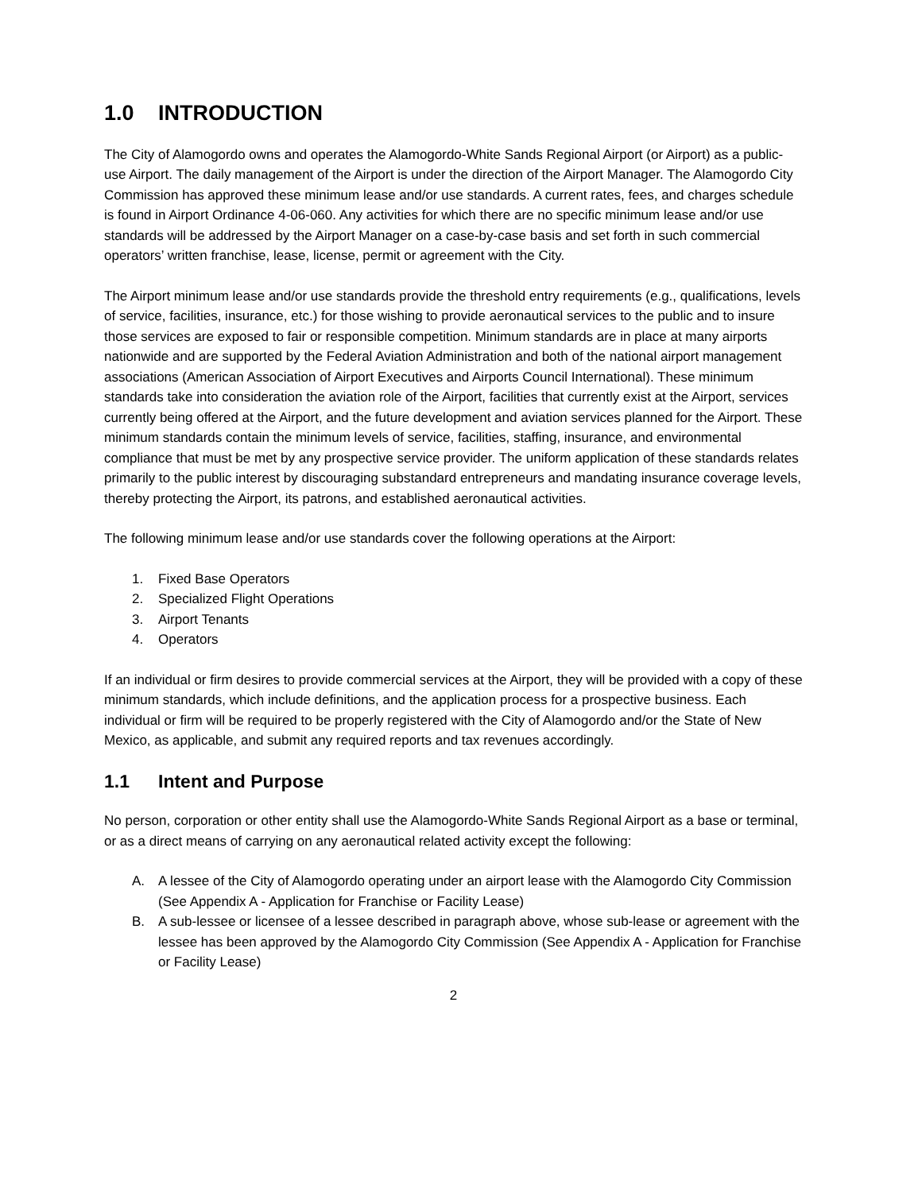1.0 INTRODUCTION
The City of Alamogordo owns and operates the Alamogordo-White Sands Regional Airport (or Airport) as a public-use Airport. The daily management of the Airport is under the direction of the Airport Manager. The Alamogordo City Commission has approved these minimum lease and/or use standards. A current rates, fees, and charges schedule is found in Airport Ordinance 4-06-060. Any activities for which there are no specific minimum lease and/or use standards will be addressed by the Airport Manager on a case-by-case basis and set forth in such commercial operators’ written franchise, lease, license, permit or agreement with the City.
The Airport minimum lease and/or use standards provide the threshold entry requirements (e.g., qualifications, levels of service, facilities, insurance, etc.) for those wishing to provide aeronautical services to the public and to insure those services are exposed to fair or responsible competition. Minimum standards are in place at many airports nationwide and are supported by the Federal Aviation Administration and both of the national airport management associations (American Association of Airport Executives and Airports Council International). These minimum standards take into consideration the aviation role of the Airport, facilities that currently exist at the Airport, services currently being offered at the Airport, and the future development and aviation services planned for the Airport. These minimum standards contain the minimum levels of service, facilities, staffing, insurance, and environmental compliance that must be met by any prospective service provider. The uniform application of these standards relates primarily to the public interest by discouraging substandard entrepreneurs and mandating insurance coverage levels, thereby protecting the Airport, its patrons, and established aeronautical activities.
The following minimum lease and/or use standards cover the following operations at the Airport:
1. Fixed Base Operators
2. Specialized Flight Operations
3. Airport Tenants
4. Operators
If an individual or firm desires to provide commercial services at the Airport, they will be provided with a copy of these minimum standards, which include definitions, and the application process for a prospective business. Each individual or firm will be required to be properly registered with the City of Alamogordo and/or the State of New Mexico, as applicable, and submit any required reports and tax revenues accordingly.
1.1 Intent and Purpose
No person, corporation or other entity shall use the Alamogordo-White Sands Regional Airport as a base or terminal, or as a direct means of carrying on any aeronautical related activity except the following:
A. A lessee of the City of Alamogordo operating under an airport lease with the Alamogordo City Commission (See Appendix A - Application for Franchise or Facility Lease)
B. A sub-lessee or licensee of a lessee described in paragraph above, whose sub-lease or agreement with the lessee has been approved by the Alamogordo City Commission (See Appendix A - Application for Franchise or Facility Lease)
2